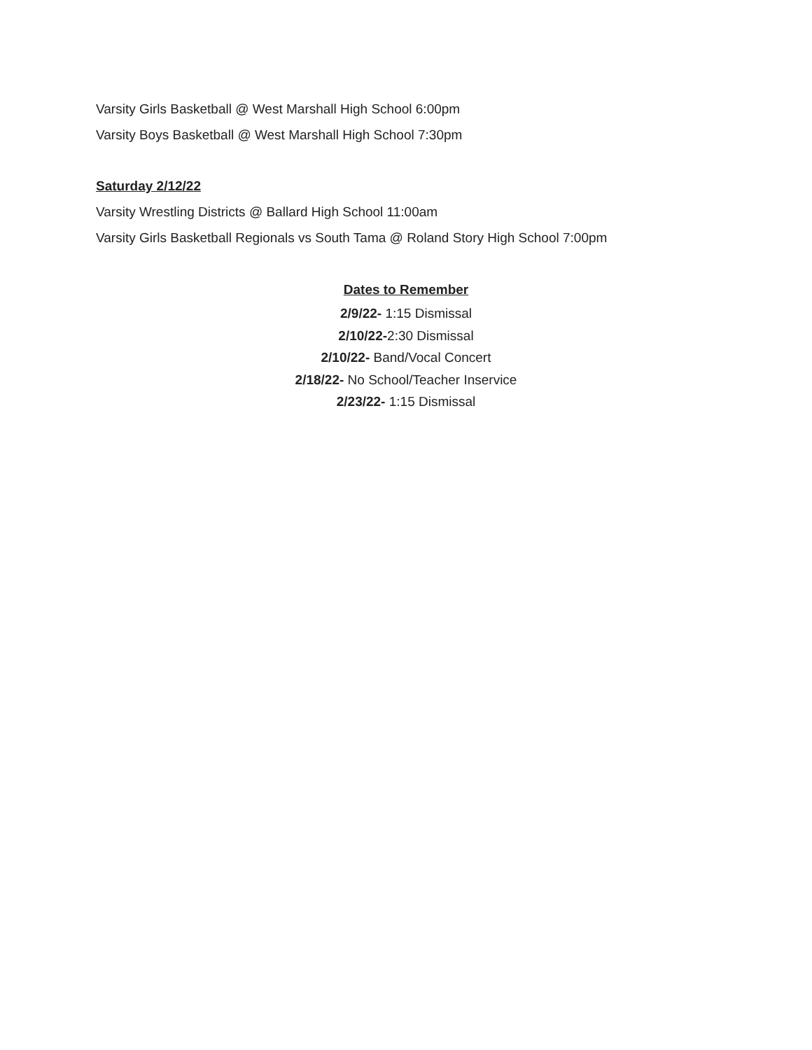Varsity Girls Basketball @ West Marshall High School 6:00pm
Varsity Boys Basketball @ West Marshall High School 7:30pm
Saturday 2/12/22
Varsity Wrestling Districts @ Ballard High School 11:00am
Varsity Girls Basketball Regionals vs South Tama @ Roland Story High School 7:00pm
Dates to Remember
2/9/22- 1:15 Dismissal
2/10/22-2:30 Dismissal
2/10/22- Band/Vocal Concert
2/18/22- No School/Teacher Inservice
2/23/22- 1:15 Dismissal